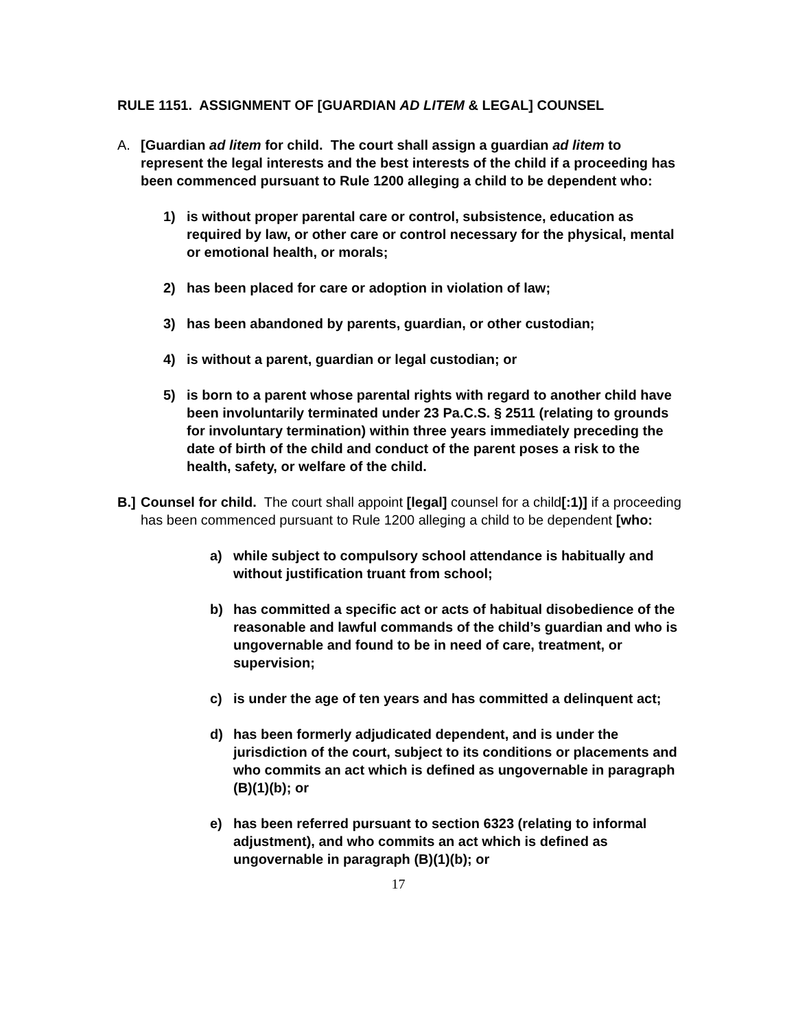RULE 1151. ASSIGNMENT OF [GUARDIAN AD LITEM & LEGAL] COUNSEL
A. [Guardian ad litem for child. The court shall assign a guardian ad litem to represent the legal interests and the best interests of the child if a proceeding has been commenced pursuant to Rule 1200 alleging a child to be dependent who:
1) is without proper parental care or control, subsistence, education as required by law, or other care or control necessary for the physical, mental or emotional health, or morals;
2) has been placed for care or adoption in violation of law;
3) has been abandoned by parents, guardian, or other custodian;
4) is without a parent, guardian or legal custodian; or
5) is born to a parent whose parental rights with regard to another child have been involuntarily terminated under 23 Pa.C.S. § 2511 (relating to grounds for involuntary termination) within three years immediately preceding the date of birth of the child and conduct of the parent poses a risk to the health, safety, or welfare of the child.
B.] Counsel for child. The court shall appoint [legal] counsel for a child[:1)] if a proceeding has been commenced pursuant to Rule 1200 alleging a child to be dependent [who:
a) while subject to compulsory school attendance is habitually and without justification truant from school;
b) has committed a specific act or acts of habitual disobedience of the reasonable and lawful commands of the child’s guardian and who is ungovernable and found to be in need of care, treatment, or supervision;
c) is under the age of ten years and has committed a delinquent act;
d) has been formerly adjudicated dependent, and is under the jurisdiction of the court, subject to its conditions or placements and who commits an act which is defined as ungovernable in paragraph (B)(1)(b); or
e) has been referred pursuant to section 6323 (relating to informal adjustment), and who commits an act which is defined as ungovernable in paragraph (B)(1)(b); or
17